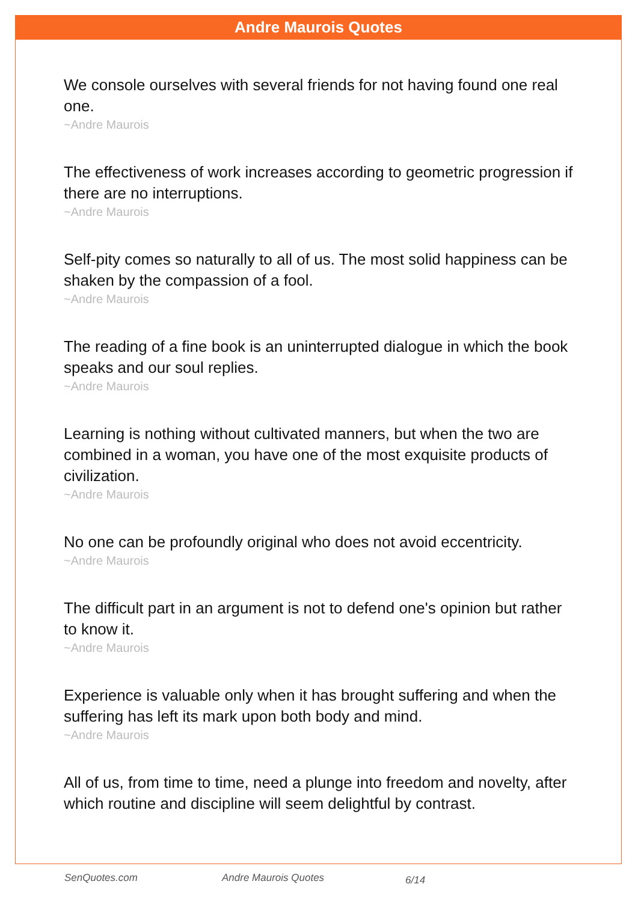Andre Maurois Quotes
We console ourselves with several friends for not having found one real one.
~Andre Maurois
The effectiveness of work increases according to geometric progression if there are no interruptions.
~Andre Maurois
Self-pity comes so naturally to all of us. The most solid happiness can be shaken by the compassion of a fool.
~Andre Maurois
The reading of a fine book is an uninterrupted dialogue in which the book speaks and our soul replies.
~Andre Maurois
Learning is nothing without cultivated manners, but when the two are combined in a woman, you have one of the most exquisite products of civilization.
~Andre Maurois
No one can be profoundly original who does not avoid eccentricity.
~Andre Maurois
The difficult part in an argument is not to defend one's opinion but rather to know it.
~Andre Maurois
Experience is valuable only when it has brought suffering and when the suffering has left its mark upon both body and mind.
~Andre Maurois
All of us, from time to time, need a plunge into freedom and novelty, after which routine and discipline will seem delightful by contrast.
SenQuotes.com Andre Maurois Quotes 6/14